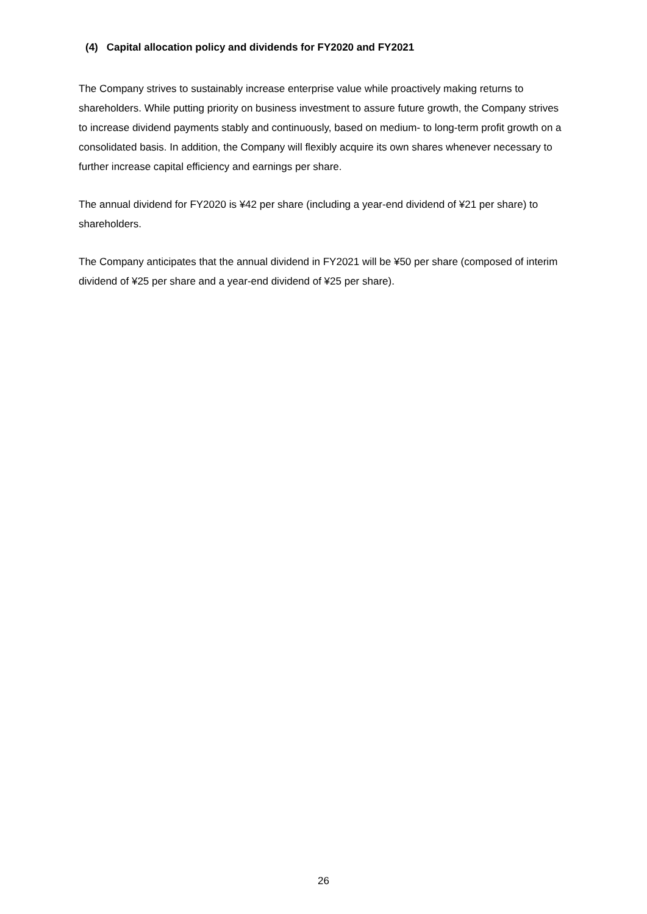(4) Capital allocation policy and dividends for FY2020 and FY2021
The Company strives to sustainably increase enterprise value while proactively making returns to shareholders. While putting priority on business investment to assure future growth, the Company strives to increase dividend payments stably and continuously, based on medium- to long-term profit growth on a consolidated basis. In addition, the Company will flexibly acquire its own shares whenever necessary to further increase capital efficiency and earnings per share.
The annual dividend for FY2020 is ¥42 per share (including a year-end dividend of ¥21 per share) to shareholders.
The Company anticipates that the annual dividend in FY2021 will be ¥50 per share (composed of interim dividend of ¥25 per share and a year-end dividend of ¥25 per share).
26